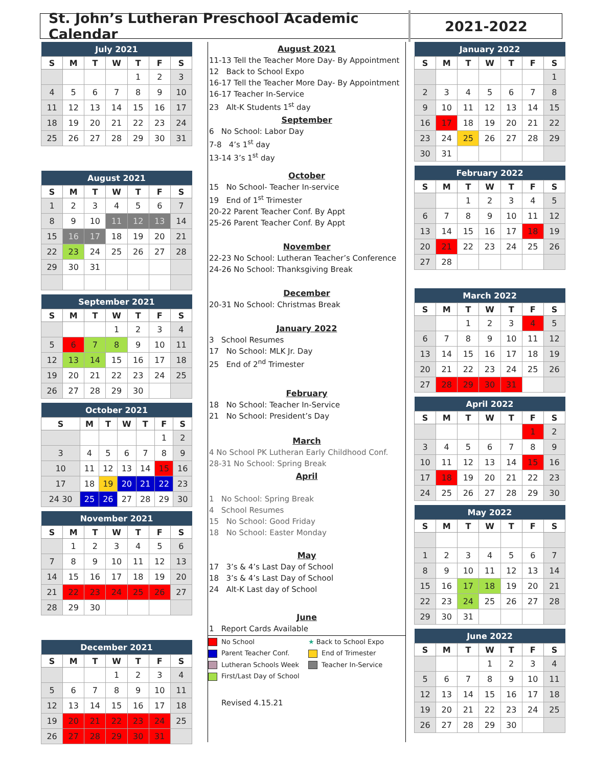St. John’s Lutheran Preschool Academic Calendar
2021-2022
| July 2021 | | | | | | |
| --- | --- | --- | --- | --- | --- | --- |
| S | M | T | W | T | F | S |
| | | | | 1 | 2 | 3 |
| 4 | 5 | 6 | 7 | 8 | 9 | 10 |
| 11 | 12 | 13 | 14 | 15 | 16 | 17 |
| 18 | 19 | 20 | 21 | 22 | 23 | 24 |
| 25 | 26 | 27 | 28 | 29 | 30 | 31 |
| August 2021 | | | | | | |
| --- | --- | --- | --- | --- | --- | --- |
| S | M | T | W | T | F | S |
| 1 | 2 | 3 | 4 | 5 | 6 | 7 |
| 8 | 9 | 10 | 11 | 12 | 13 | 14 |
| 15 | 16 | 17 | 18 | 19 | 20 | 21 |
| 22 | 23 | 24 | 25 | 26 | 27 | 28 |
| 29 | 30 | 31 | | | | |
| September 2021 | | | | | | |
| --- | --- | --- | --- | --- | --- | --- |
| S | M | T | W | T | F | S |
| | | | 1 | 2 | 3 | 4 |
| 5 | 6 | 7 | 8 | 9 | 10 | 11 |
| 12 | 13 | 14 | 15 | 16 | 17 | 18 |
| 19 | 20 | 21 | 22 | 23 | 24 | 25 |
| 26 | 27 | 28 | 29 | 30 | | |
| October 2021 | | | | | | |
| --- | --- | --- | --- | --- | --- | --- |
| S | M | T | W | T | F | S |
| | | | | | 1 | 2 |
| 3 | 4 | 5 | 6 | 7 | 8 | 9 |
| 10 | 11 | 12 | 13 | 14 | 15 | 16 |
| 17 | 18 | 19 | 20 | 21 | 22 | 23 |
| 24 30 | 25 | 26 | 27 | 28 | 29 | 30 |
| November 2021 | | | | | | |
| --- | --- | --- | --- | --- | --- | --- |
| S | M | T | W | T | F | S |
| | 1 | 2 | 3 | 4 | 5 | 6 |
| 7 | 8 | 9 | 10 | 11 | 12 | 13 |
| 14 | 15 | 16 | 17 | 18 | 19 | 20 |
| 21 | 22 | 23 | 24 | 25 | 26 | 27 |
| 28 | 29 | 30 | | | | |
| December 2021 | | | | | | |
| --- | --- | --- | --- | --- | --- | --- |
| S | M | T | W | T | F | S |
| | | | 1 | 2 | 3 | 4 |
| 5 | 6 | 7 | 8 | 9 | 10 | 11 |
| 12 | 13 | 14 | 15 | 16 | 17 | 18 |
| 19 | 20 | 21 | 22 | 23 | 24 | 25 |
| 26 | 27 | 28 | 29 | 30 | 31 | |
August 2021
11-13 Tell the Teacher More Day- By Appointment
12 Back to School Expo
16-17 Tell the Teacher More Day- By Appointment
16-17 Teacher In-Service
23 Alt-K Students 1<sup>st</sup> day
September
6 No School: Labor Day
7-8 4’s 1<sup>st</sup> day
13-14 3’s 1<sup>st</sup> day
October
15 No School- Teacher In-service
19 End of 1<sup>st</sup> Trimester
20-22 Parent Teacher Conf. By Appt
25-26 Parent Teacher Conf. By Appt
November
22-23 No School: Lutheran Teacher’s Conference
24-26 No School: Thanksgiving Break
December
20-31 No School: Christmas Break
January 2022
3 School Resumes
17 No School: MLK Jr. Day
25 End of 2<sup>nd</sup> Trimester
February
18 No School: Teacher In-Service
21 No School: President’s Day
March
4 No School PK Lutheran Early Childhood Conf.
28-31 No School: Spring Break
April
1 No School: Spring Break
4 School Resumes
15 No School: Good Friday
18 No School: Easter Monday
May
17 3’s & 4’s Last Day of School
18 3’s & 4’s Last Day of School
24 Alt-K Last day of School
June
1 Report Cards Available
No School
★ Back to School Expo
Parent Teacher Conf.
End of Trimester
Lutheran Schools Week
Teacher In-Service
First/Last Day of School
Revised 4.15.21
| January 2022 | | | | | | |
| --- | --- | --- | --- | --- | --- | --- |
| S | M | T | W | T | F | S |
| | | | | | | 1 |
| 2 | 3 | 4 | 5 | 6 | 7 | 8 |
| 9 | 10 | 11 | 12 | 13 | 14 | 15 |
| 16 | 17 | 18 | 19 | 20 | 21 | 22 |
| 23 | 24 | 25 | 26 | 27 | 28 | 29 |
| 30 | 31 | | | | | |
| February 2022 | | | | | | |
| --- | --- | --- | --- | --- | --- | --- |
| S | M | T | W | T | F | S |
| | | 1 | 2 | 3 | 4 | 5 |
| 6 | 7 | 8 | 9 | 10 | 11 | 12 |
| 13 | 14 | 15 | 16 | 17 | 18 | 19 |
| 20 | 21 | 22 | 23 | 24 | 25 | 26 |
| 27 | 28 | | | | | |
| March 2022 | | | | | | |
| --- | --- | --- | --- | --- | --- | --- |
| S | M | T | W | T | F | S |
| | | 1 | 2 | 3 | 4 | 5 |
| 6 | 7 | 8 | 9 | 10 | 11 | 12 |
| 13 | 14 | 15 | 16 | 17 | 18 | 19 |
| 20 | 21 | 22 | 23 | 24 | 25 | 26 |
| 27 | 28 | 29 | 30 | 31 | | |
| April 2022 | | | | | | |
| --- | --- | --- | --- | --- | --- | --- |
| S | M | T | W | T | F | S |
| | | | | | 1 | 2 |
| 3 | 4 | 5 | 6 | 7 | 8 | 9 |
| 10 | 11 | 12 | 13 | 14 | 15 | 16 |
| 17 | 18 | 19 | 20 | 21 | 22 | 23 |
| 24 | 25 | 26 | 27 | 28 | 29 | 30 |
| May 2022 | | | | | | |
| --- | --- | --- | --- | --- | --- | --- |
| S | M | T | W | T | F | S |
| 1 | 2 | 3 | 4 | 5 | 6 | 7 |
| 8 | 9 | 10 | 11 | 12 | 13 | 14 |
| 15 | 16 | 17 | 18 | 19 | 20 | 21 |
| 22 | 23 | 24 | 25 | 26 | 27 | 28 |
| 29 | 30 | 31 | | | | |
| June 2022 | | | | | | |
| --- | --- | --- | --- | --- | --- | --- |
| S | M | T | W | T | F | S |
| | | | 1 | 2 | 3 | 4 |
| 5 | 6 | 7 | 8 | 9 | 10 | 11 |
| 12 | 13 | 14 | 15 | 16 | 17 | 18 |
| 19 | 20 | 21 | 22 | 23 | 24 | 25 |
| 26 | 27 | 28 | 29 | 30 | | |